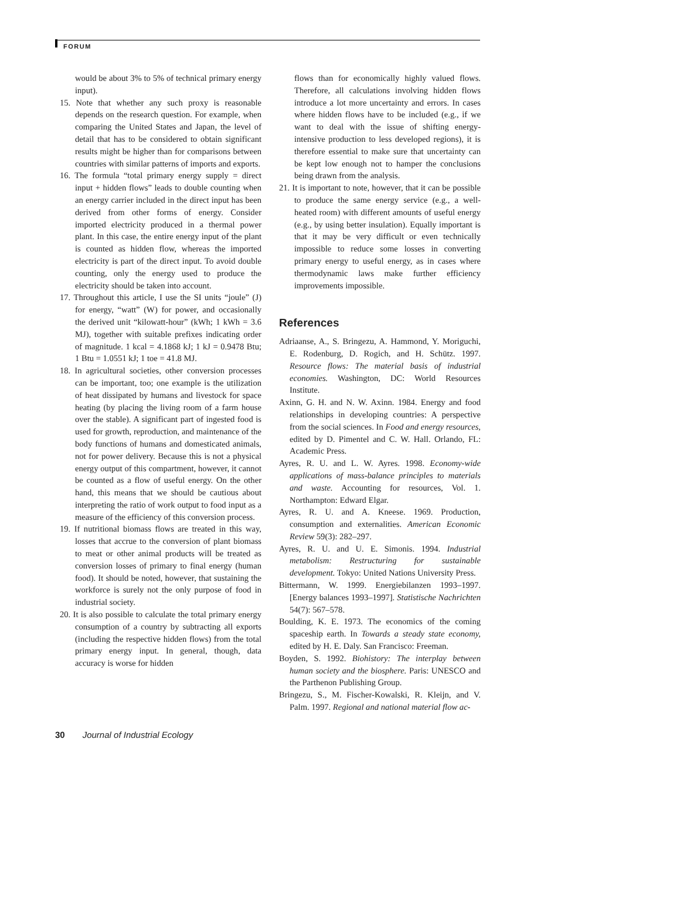FORUM
would be about 3% to 5% of technical primary energy input).
15. Note that whether any such proxy is reasonable depends on the research question. For example, when comparing the United States and Japan, the level of detail that has to be considered to obtain significant results might be higher than for comparisons between countries with similar patterns of imports and exports.
16. The formula “total primary energy supply = direct input + hidden flows” leads to double counting when an energy carrier included in the direct input has been derived from other forms of energy. Consider imported electricity produced in a thermal power plant. In this case, the entire energy input of the plant is counted as hidden flow, whereas the imported electricity is part of the direct input. To avoid double counting, only the energy used to produce the electricity should be taken into account.
17. Throughout this article, I use the SI units “joule” (J) for energy, “watt” (W) for power, and occasionally the derived unit “kilowatt-hour” (kWh; 1 kWh = 3.6 MJ), together with suitable prefixes indicating order of magnitude. 1 kcal = 4.1868 kJ; 1 kJ = 0.9478 Btu; 1 Btu = 1.0551 kJ; 1 toe = 41.8 MJ.
18. In agricultural societies, other conversion processes can be important, too; one example is the utilization of heat dissipated by humans and livestock for space heating (by placing the living room of a farm house over the stable). A significant part of ingested food is used for growth, reproduction, and maintenance of the body functions of humans and domesticated animals, not for power delivery. Because this is not a physical energy output of this compartment, however, it cannot be counted as a flow of useful energy. On the other hand, this means that we should be cautious about interpreting the ratio of work output to food input as a measure of the efficiency of this conversion process.
19. If nutritional biomass flows are treated in this way, losses that accrue to the conversion of plant biomass to meat or other animal products will be treated as conversion losses of primary to final energy (human food). It should be noted, however, that sustaining the workforce is surely not the only purpose of food in industrial society.
20. It is also possible to calculate the total primary energy consumption of a country by subtracting all exports (including the respective hidden flows) from the total primary energy input. In general, though, data accuracy is worse for hidden
flows than for economically highly valued flows. Therefore, all calculations involving hidden flows introduce a lot more uncertainty and errors. In cases where hidden flows have to be included (e.g., if we want to deal with the issue of shifting energy-intensive production to less developed regions), it is therefore essential to make sure that uncertainty can be kept low enough not to hamper the conclusions being drawn from the analysis.
21. It is important to note, however, that it can be possible to produce the same energy service (e.g., a well-heated room) with different amounts of useful energy (e.g., by using better insulation). Equally important is that it may be very difficult or even technically impossible to reduce some losses in converting primary energy to useful energy, as in cases where thermodynamic laws make further efficiency improvements impossible.
References
Adriaanse, A., S. Bringezu, A. Hammond, Y. Moriguchi, E. Rodenburg, D. Rogich, and H. Schütz. 1997. Resource flows: The material basis of industrial economies. Washington, DC: World Resources Institute.
Axinn, G. H. and N. W. Axinn. 1984. Energy and food relationships in developing countries: A perspective from the social sciences. In Food and energy resources, edited by D. Pimentel and C. W. Hall. Orlando, FL: Academic Press.
Ayres, R. U. and L. W. Ayres. 1998. Economy-wide applications of mass-balance principles to materials and waste. Accounting for resources, Vol. 1. Northampton: Edward Elgar.
Ayres, R. U. and A. Kneese. 1969. Production, consumption and externalities. American Economic Review 59(3): 282–297.
Ayres, R. U. and U. E. Simonis. 1994. Industrial metabolism: Restructuring for sustainable development. Tokyo: United Nations University Press.
Bittermann, W. 1999. Energiebilanzen 1993–1997. [Energy balances 1993–1997]. Statistische Nachrichten 54(7): 567–578.
Boulding, K. E. 1973. The economics of the coming spaceship earth. In Towards a steady state economy, edited by H. E. Daly. San Francisco: Freeman.
Boyden, S. 1992. Biohistory: The interplay between human society and the biosphere. Paris: UNESCO and the Parthenon Publishing Group.
Bringezu, S., M. Fischer-Kowalski, R. Kleijn, and V. Palm. 1997. Regional and national material flow ac-
30 Journal of Industrial Ecology